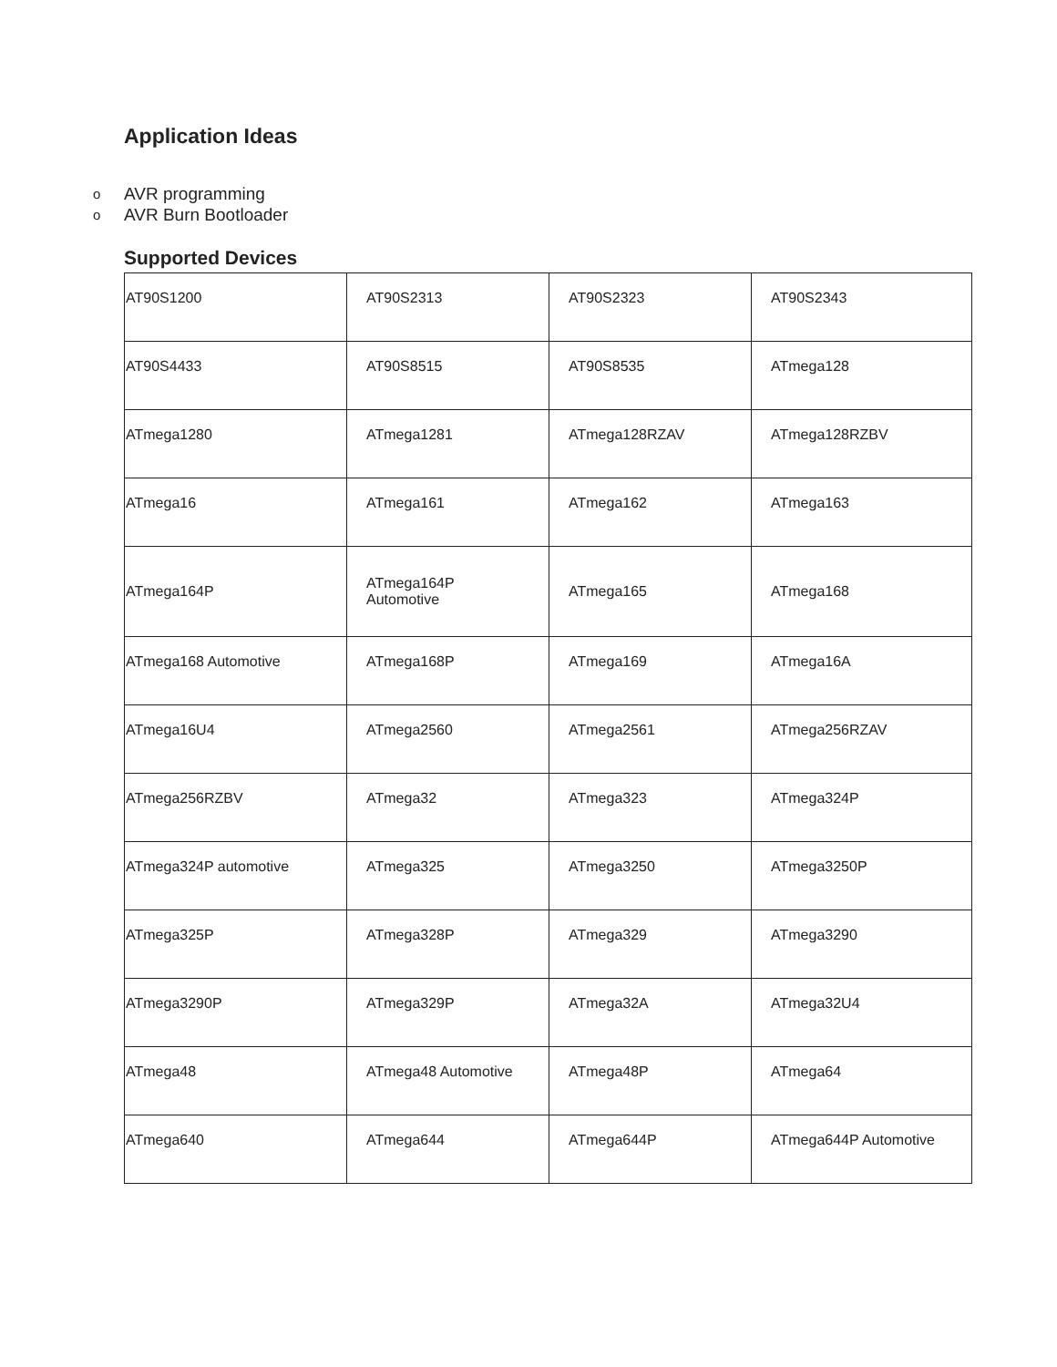Application Ideas
o AVR programming
o AVR Burn Bootloader
Supported Devices
| AT90S1200 | AT90S2313 | AT90S2323 | AT90S2343 |
| AT90S4433 | AT90S8515 | AT90S8535 | ATmega128 |
| ATmega1280 | ATmega1281 | ATmega128RZAV | ATmega128RZBV |
| ATmega16 | ATmega161 | ATmega162 | ATmega163 |
| ATmega164P | ATmega164P Automotive | ATmega165 | ATmega168 |
| ATmega168 Automotive | ATmega168P | ATmega169 | ATmega16A |
| ATmega16U4 | ATmega2560 | ATmega2561 | ATmega256RZAV |
| ATmega256RZBV | ATmega32 | ATmega323 | ATmega324P |
| ATmega324P automotive | ATmega325 | ATmega3250 | ATmega3250P |
| ATmega325P | ATmega328P | ATmega329 | ATmega3290 |
| ATmega3290P | ATmega329P | ATmega32A | ATmega32U4 |
| ATmega48 | ATmega48 Automotive | ATmega48P | ATmega64 |
| ATmega640 | ATmega644 | ATmega644P | ATmega644P Automotive |